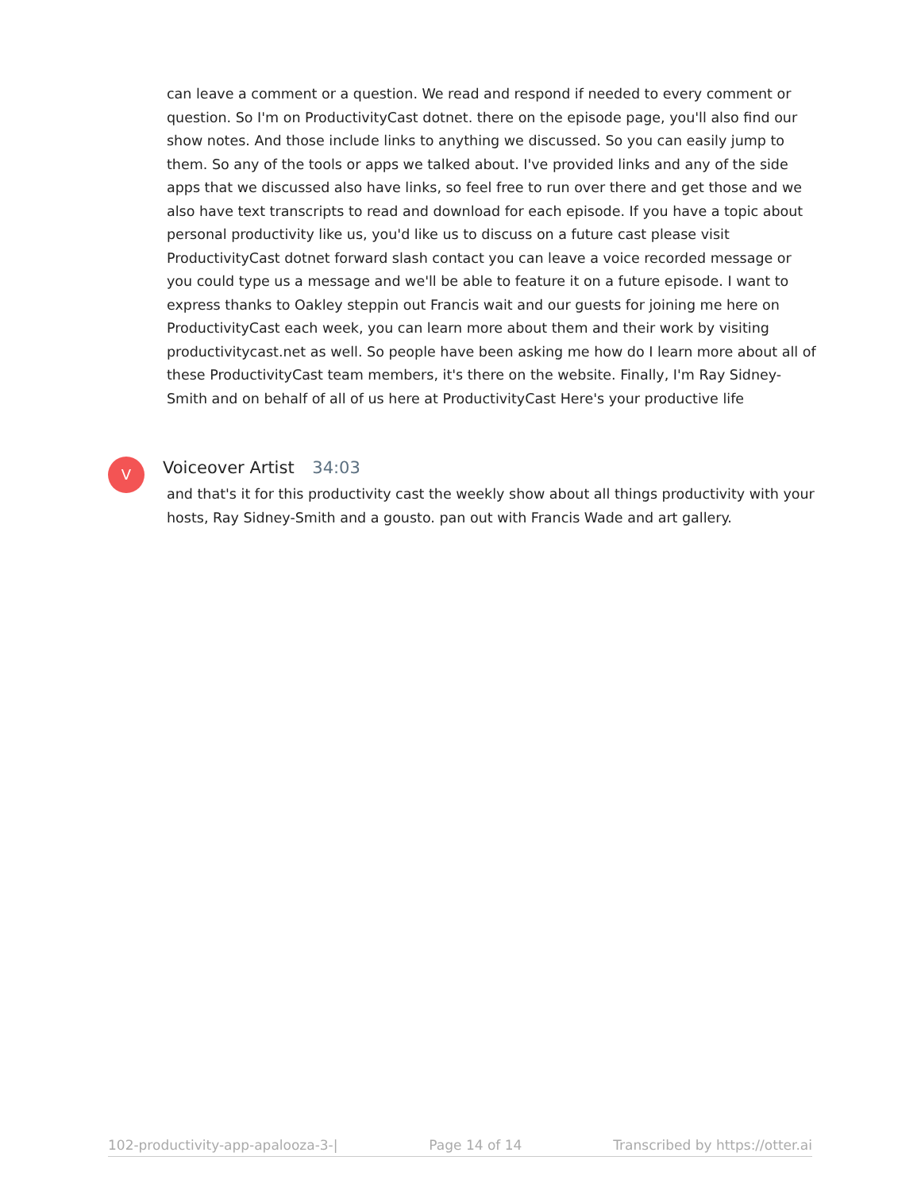can leave a comment or a question. We read and respond if needed to every comment or question. So I'm on ProductivityCast dotnet. there on the episode page, you'll also find our show notes. And those include links to anything we discussed. So you can easily jump to them. So any of the tools or apps we talked about. I've provided links and any of the side apps that we discussed also have links, so feel free to run over there and get those and we also have text transcripts to read and download for each episode. If you have a topic about personal productivity like us, you'd like us to discuss on a future cast please visit ProductivityCast dotnet forward slash contact you can leave a voice recorded message or you could type us a message and we'll be able to feature it on a future episode. I want to express thanks to Oakley steppin out Francis wait and our guests for joining me here on ProductivityCast each week, you can learn more about them and their work by visiting productivitycast.net as well. So people have been asking me how do I learn more about all of these ProductivityCast team members, it's there on the website. Finally, I'm Ray Sidney-Smith and on behalf of all of us here at ProductivityCast Here's your productive life
V Voiceover Artist 34:03
and that's it for this productivity cast the weekly show about all things productivity with your hosts, Ray Sidney-Smith and a gousto. pan out with Francis Wade and art gallery.
102-productivity-app-apalooza-3-| Page 14 of 14 Transcribed by https://otter.ai